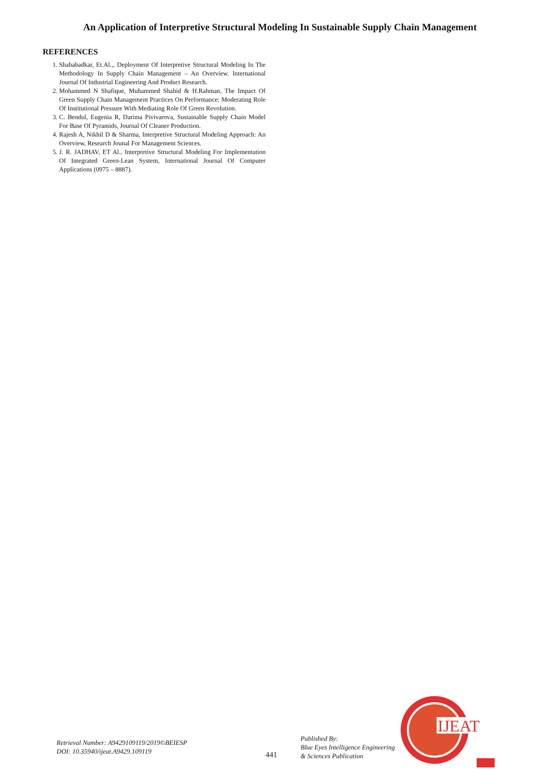An Application of Interpretive Structural Modeling In Sustainable Supply Chain Management
REFERENCES
1. Shahabadkar, Et.Al.,, Deployment Of Interpretive Structural Modeling In The Methodology In Supply Chain Management – An Overview. International Journal Of Industrial Engineering And Product Research.
2. Mohammed N Shafique, Muhammed Shahid & H.Rahman, The Impact Of Green Supply Chain Management Practices On Performance: Moderating Role Of Institutional Pressure With Mediating Role Of Green Revolution.
3. C. Bendul, Eugenia R, Darima Pivivarova, Sustainable Supply Chain Model For Base Of Pyramids, Journal Of Cleaner Production.
4. Rajesh A, Nikhil D & Sharma, Interpretive Structural Modeling Approach: An Overview, Research Jounal For Management Sciences.
5. J. R. JADHAV, ET Al., Interpretive Structural Modeling For Implementation Of Integrated Green-Lean System, International Journal Of Computer Applications (0975 – 8887).
IJEAT
Retrieval Number: A9429109119/2019©BEIESP
DOI: 10.35940/ijeat.A9429.109119
441
Published By:
Blue Eyes Intelligence Engineering
& Sciences Publication